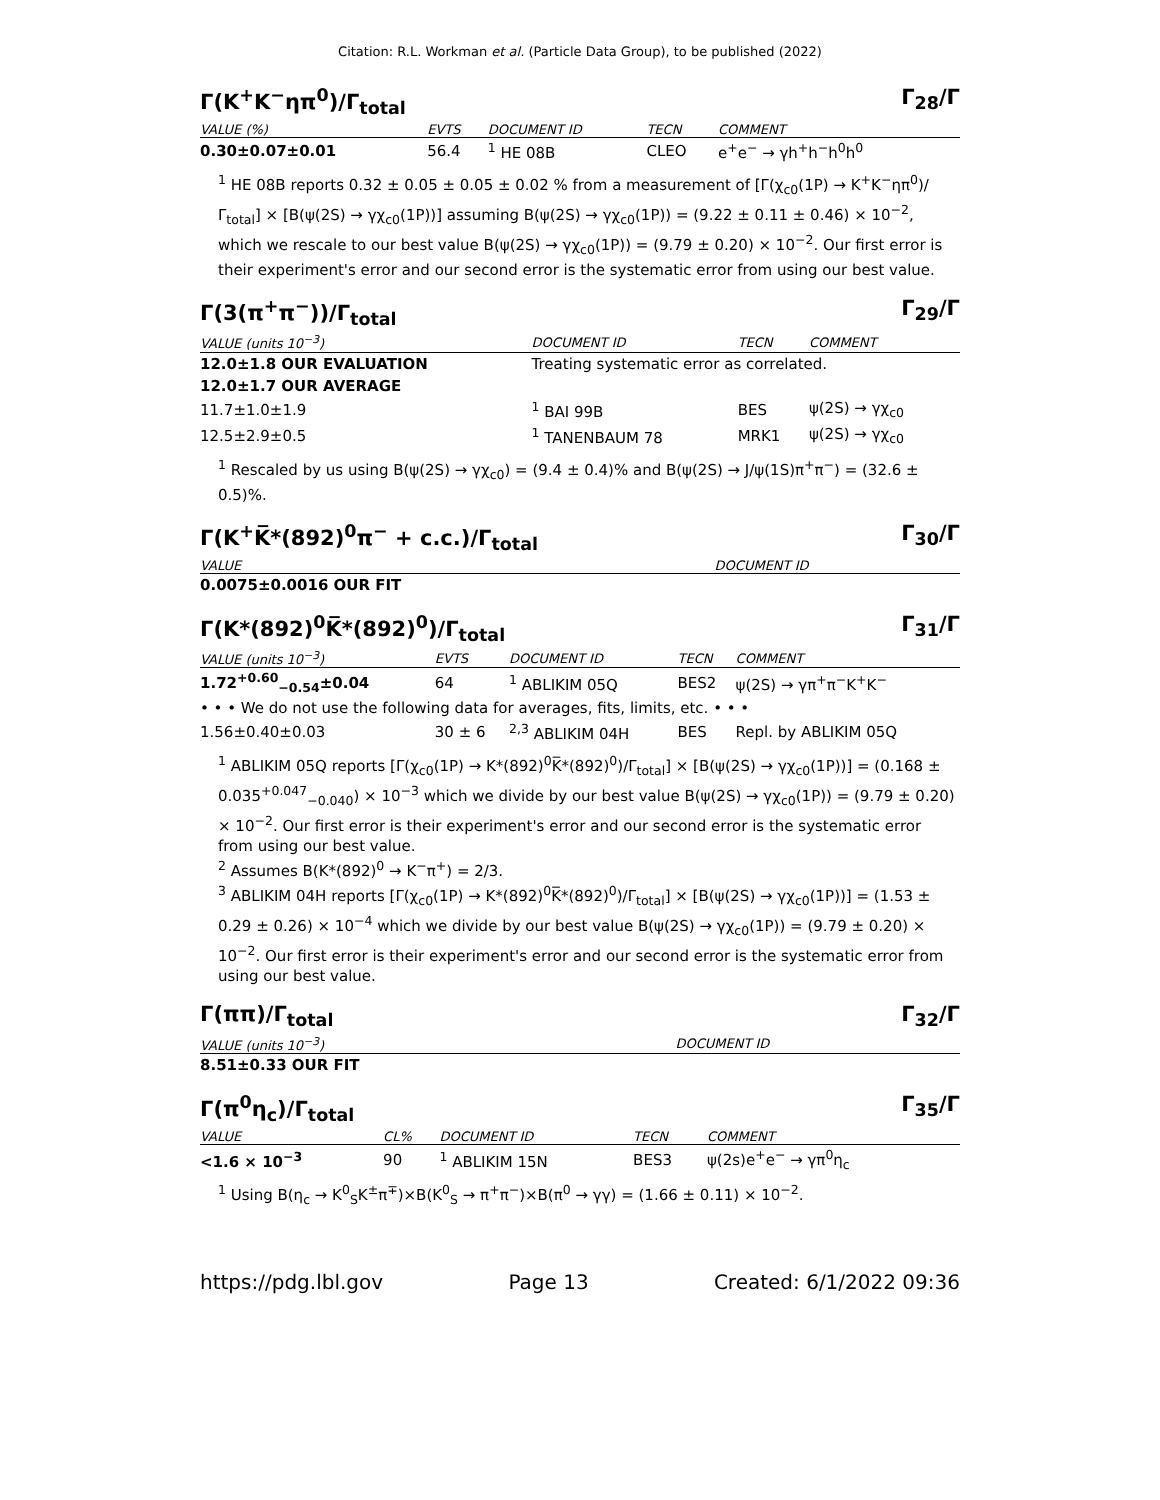Citation: R.L. Workman et al. (Particle Data Group), to be published (2022)
Γ(K<sup>+</sup>K<sup>−</sup>ηπ<sup>0</sup>)/Γ<sub>total</sub> Γ<sub>28</sub>/Γ
| VALUE (%) | EVTS | DOCUMENT ID | TECN | COMMENT |
| --- | --- | --- | --- | --- |
| 0.30±0.07±0.01 | 56.4 | <sup>1</sup> HE 08B | CLEO | e<sup>+</sup>e<sup>−</sup> → γh<sup>+</sup>h<sup>−</sup>h<sup>0</sup>h<sup>0</sup> |
<sup>1</sup> HE 08B reports 0.32 ± 0.05 ± 0.05 ± 0.02 % from a measurement of [Γ(χ<sub>c0</sub>(1P) → K<sup>+</sup>K<sup>−</sup>ηπ<sup>0</sup>)/Γ<sub>total</sub>] × [B(ψ(2S) → γχ<sub>c0</sub>(1P))] assuming B(ψ(2S) → γχ<sub>c0</sub>(1P)) = (9.22 ± 0.11 ± 0.46) × 10<sup>−2</sup>, which we rescale to our best value B(ψ(2S) → γχ<sub>c0</sub>(1P)) = (9.79 ± 0.20) × 10<sup>−2</sup>. Our first error is their experiment's error and our second error is the systematic error from using our best value.
Γ(3(π<sup>+</sup>π<sup>−</sup>))/Γ<sub>total</sub> Γ<sub>29</sub>/Γ
| VALUE (units 10<sup>−3</sup>) | DOCUMENT ID | TECN | COMMENT |
| --- | --- | --- | --- |
| 12.0±1.8 OUR EVALUATION | Treating systematic error as correlated. | | |
| 12.0±1.7 OUR AVERAGE | | | |
| 11.7±1.0±1.9 | <sup>1</sup> BAI 99B | BES | ψ(2S) → γχ<sub>c0</sub> |
| 12.5±2.9±0.5 | <sup>1</sup> TANENBAUM 78 | MRK1 | ψ(2S) → γχ<sub>c0</sub> |
<sup>1</sup> Rescaled by us using B(ψ(2S) → γχ<sub>c0</sub>) = (9.4 ± 0.4)% and B(ψ(2S) → J/ψ(1S)π<sup>+</sup>π<sup>−</sup>) = (32.6 ± 0.5)%.
Γ(K<sup>+</sup>K̅*(892)<sup>0</sup>π<sup>−</sup> + c.c.)/Γ<sub>total</sub> Γ<sub>30</sub>/Γ
| VALUE | DOCUMENT ID |
| --- | --- |
| 0.0075±0.0016 OUR FIT | |
Γ(K*(892)<sup>0</sup>K̅*(892)<sup>0</sup>)/Γ<sub>total</sub> Γ<sub>31</sub>/Γ
| VALUE (units 10<sup>−3</sup>) | EVTS | DOCUMENT ID | TECN | COMMENT |
| --- | --- | --- | --- | --- |
| 1.72<sup>+0.60</sup><sub>−0.54</sub>±0.04 | 64 | <sup>1</sup> ABLIKIM 05Q | BES2 | ψ(2S) → γπ<sup>+</sup>π<sup>−</sup>K<sup>+</sup>K<sup>−</sup> |
| • • • We do not use the following data for averages, fits, limits, etc. • • • | | | | |
| 1.56±0.40±0.03 | 30 ± 6 | <sup>2,3</sup> ABLIKIM 04H | BES | Repl. by ABLIKIM 05Q |
<sup>1</sup> ABLIKIM 05Q reports [Γ(χ<sub>c0</sub>(1P) → K*(892)<sup>0</sup>K̅*(892)<sup>0</sup>)/Γ<sub>total</sub>] × [B(ψ(2S) → γχ<sub>c0</sub>(1P))] = (0.168 ± 0.035<sup>+0.047</sup><sub>−0.040</sub>) × 10<sup>−3</sup> which we divide by our best value B(ψ(2S) → γχ<sub>c0</sub>(1P)) = (9.79 ± 0.20) × 10<sup>−2</sup>. Our first error is their experiment's error and our second error is the systematic error from using our best value.
<sup>2</sup> Assumes B(K*(892)<sup>0</sup> → K<sup>−</sup>π<sup>+</sup>) = 2/3.
<sup>3</sup> ABLIKIM 04H reports [Γ(χ<sub>c0</sub>(1P) → K*(892)<sup>0</sup>K̅*(892)<sup>0</sup>)/Γ<sub>total</sub>] × [B(ψ(2S) → γχ<sub>c0</sub>(1P))] = (1.53 ± 0.29 ± 0.26) × 10<sup>−4</sup> which we divide by our best value B(ψ(2S) → γχ<sub>c0</sub>(1P)) = (9.79 ± 0.20) × 10<sup>−2</sup>. Our first error is their experiment's error and our second error is the systematic error from using our best value.
Γ(ππ)/Γ<sub>total</sub> Γ<sub>32</sub>/Γ
| VALUE (units 10<sup>−3</sup>) | DOCUMENT ID |
| --- | --- |
| 8.51±0.33 OUR FIT | |
Γ(π<sup>0</sup>η<sub>c</sub>)/Γ<sub>total</sub> Γ<sub>35</sub>/Γ
| VALUE | CL% | DOCUMENT ID | TECN | COMMENT |
| --- | --- | --- | --- | --- |
| <1.6 × 10<sup>−3</sup> | 90 | <sup>1</sup> ABLIKIM 15N | BES3 | ψ(2s)e<sup>+</sup>e<sup>−</sup> → γπ<sup>0</sup>η<sub>c</sub> |
<sup>1</sup> Using B(η<sub>c</sub> → K<sup>0</sup><sub>S</sub>K<sup>±</sup>π<sup>∓</sup>)×B(K<sup>0</sup><sub>S</sub> → π<sup>+</sup>π<sup>−</sup>)×B(π<sup>0</sup> → γγ) = (1.66 ± 0.11) × 10<sup>−2</sup>.
https://pdg.lbl.gov Page 13 Created: 6/1/2022 09:36